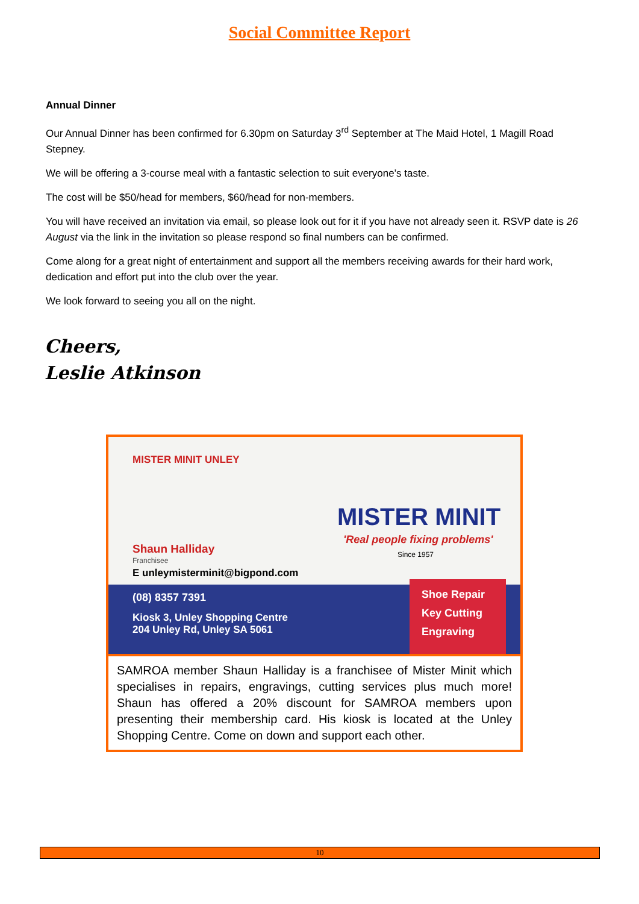Social Committee Report
Annual Dinner
Our Annual Dinner has been confirmed for 6.30pm on Saturday 3<sup>rd</sup> September at The Maid Hotel, 1 Magill Road Stepney.
We will be offering a 3-course meal with a fantastic selection to suit everyone’s taste.
The cost will be $50/head for members, $60/head for non-members.
You will have received an invitation via email, so please look out for it if you have not already seen it. RSVP date is 26 August via the link in the invitation so please respond so final numbers can be confirmed.
Come along for a great night of entertainment and support all the members receiving awards for their hard work, dedication and effort put into the club over the year.
We look forward to seeing you all on the night.
Cheers,
Leslie Atkinson
MISTER MINIT UNLEY
MISTER MINIT
'Real people fixing problems'
Since 1957
Shaun Halliday
Franchisee
E unleymisterminit@bigpond.com
(08) 8357 7391
Kiosk 3, Unley Shopping Centre
204 Unley Rd, Unley SA 5061
Shoe Repair
Key Cutting
Engraving
SAMROA member Shaun Halliday is a franchisee of Mister Minit which specialises in repairs, engravings, cutting services plus much more! Shaun has offered a 20% discount for SAMROA members upon presenting their membership card. His kiosk is located at the Unley Shopping Centre. Come on down and support each other.
10